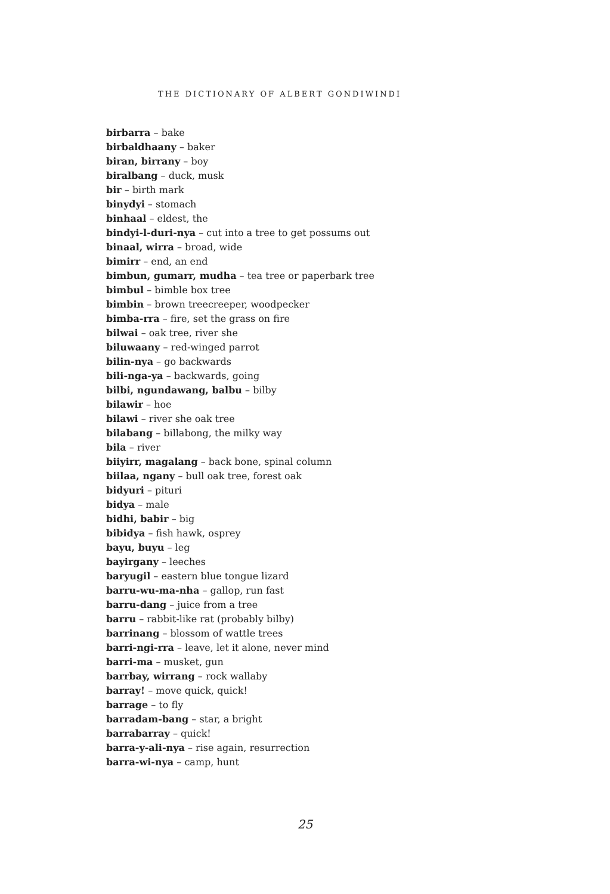THE DICTIONARY OF ALBERT GONDIWINDI
birbarra – bake
birbaldhaany – baker
biran, birrany – boy
biralbang – duck, musk
bir – birth mark
binydyi – stomach
binhaal – eldest, the
bindyi-l-duri-nya – cut into a tree to get possums out
binaal, wirra – broad, wide
bimirr – end, an end
bimbun, gumarr, mudha – tea tree or paperbark tree
bimbul – bimble box tree
bimbin – brown treecreeper, woodpecker
bimba-rra – fire, set the grass on fire
bilwai – oak tree, river she
biluwaany – red-winged parrot
bilin-nya – go backwards
bili-nga-ya – backwards, going
bilbi, ngundawang, balbu – bilby
bilawir – hoe
bilawi – river she oak tree
bilabang – billabong, the milky way
bila – river
biiyirr, magalang – back bone, spinal column
biilaa, ngany – bull oak tree, forest oak
bidyuri – pituri
bidya – male
bidhi, babir – big
bibidya – fish hawk, osprey
bayu, buyu – leg
bayirgany – leeches
baryugil – eastern blue tongue lizard
barru-wu-ma-nha – gallop, run fast
barru-dang – juice from a tree
barru – rabbit-like rat (probably bilby)
barrinang – blossom of wattle trees
barri-ngi-rra – leave, let it alone, never mind
barri-ma – musket, gun
barrbay, wirrang – rock wallaby
barray! – move quick, quick!
barrage – to fly
barradam-bang – star, a bright
barrabarray – quick!
barra-y-ali-nya – rise again, resurrection
barra-wi-nya – camp, hunt
25